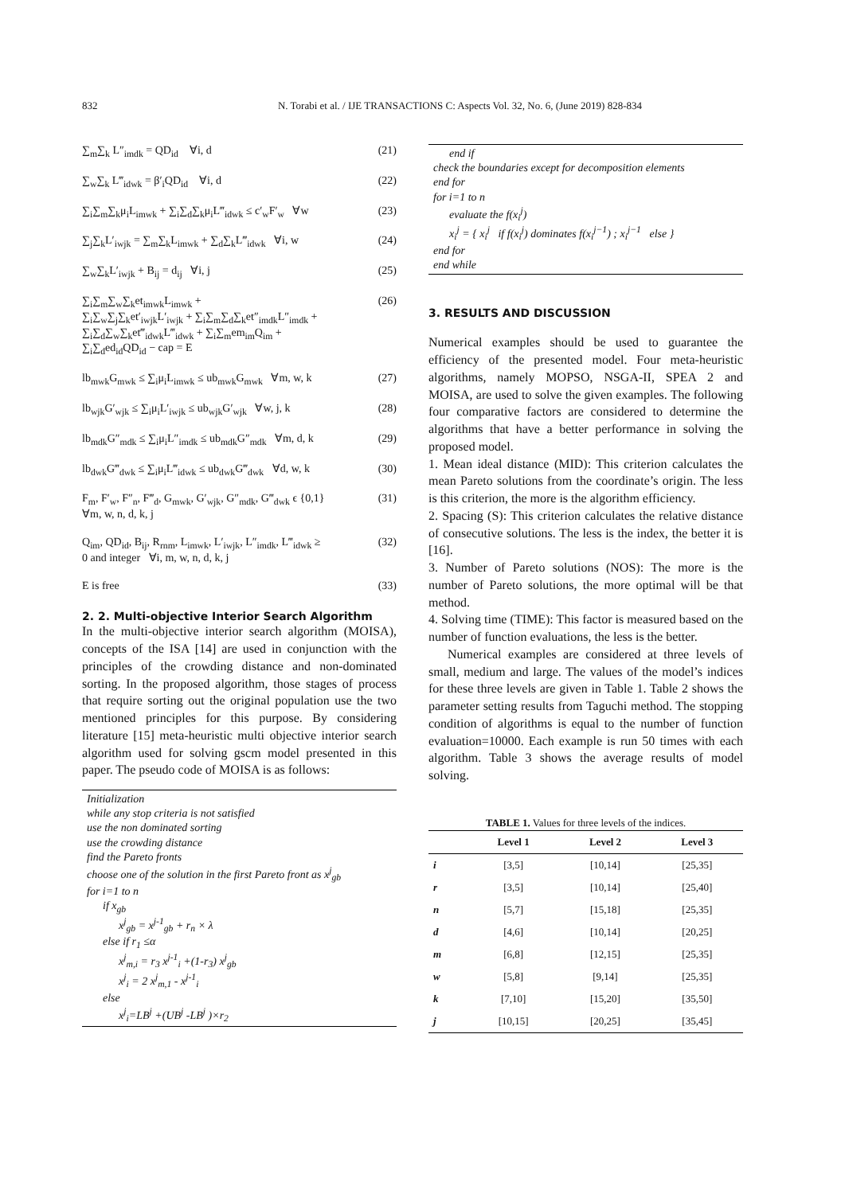832 N. Torabi et al. / IJE TRANSACTIONS C: Aspects Vol. 32, No. 6, (June 2019) 828-834
∑<sub>m</sub>∑<sub>k</sub> L″<sub>imdk</sub> = QD<sub>id</sub> ∀i, d (21)
∑<sub>w</sub>∑<sub>k</sub> L‴<sub>idwk</sub> = β′<sub>i</sub>QD<sub>id</sub> ∀i, d (22)
∑<sub>i</sub>∑<sub>m</sub>∑<sub>k</sub>μ<sub>i</sub>L<sub>imwk</sub> + ∑<sub>i</sub>∑<sub>d</sub>∑<sub>k</sub>μ<sub>i</sub>L‴<sub>idwk</sub> ≤ c′<sub>w</sub>F′<sub>w</sub> ∀w (23)
∑<sub>j</sub>∑<sub>k</sub>L′<sub>iwjk</sub> = ∑<sub>m</sub>∑<sub>k</sub>L<sub>imwk</sub> + ∑<sub>d</sub>∑<sub>k</sub>L‴<sub>idwk</sub> ∀i, w (24)
∑<sub>w</sub>∑<sub>k</sub>L′<sub>iwjk</sub> + B<sub>ij</sub> = d<sub>ij</sub> ∀i, j (25)
∑<sub>i</sub>∑<sub>m</sub>∑<sub>w</sub>∑<sub>k</sub>et<sub>imwk</sub>L<sub>imwk</sub> +
∑<sub>i</sub>∑<sub>w</sub>∑<sub>j</sub>∑<sub>k</sub>et′<sub>iwjk</sub>L′<sub>iwjk</sub> + ∑<sub>i</sub>∑<sub>m</sub>∑<sub>d</sub>∑<sub>k</sub>et″<sub>imdk</sub>L″<sub>imdk</sub> +
∑<sub>i</sub>∑<sub>d</sub>∑<sub>w</sub>∑<sub>k</sub>et‴<sub>idwk</sub>L‴<sub>idwk</sub> + ∑<sub>i</sub>∑<sub>m</sub>em<sub>im</sub>Q<sub>im</sub> +
∑<sub>i</sub>∑<sub>d</sub>ed<sub>id</sub>QD<sub>id</sub> − cap = E (26)
lb<sub>mwk</sub>G<sub>mwk</sub> ≤ ∑<sub>i</sub>μ<sub>i</sub>L<sub>imwk</sub> ≤ ub<sub>mwk</sub>G<sub>mwk</sub> ∀m, w, k (27)
lb<sub>wjk</sub>G′<sub>wjk</sub> ≤ ∑<sub>i</sub>μ<sub>i</sub>L′<sub>iwjk</sub> ≤ ub<sub>wjk</sub>G′<sub>wjk</sub> ∀w, j, k (28)
lb<sub>mdk</sub>G″<sub>mdk</sub> ≤ ∑<sub>i</sub>μ<sub>i</sub>L″<sub>imdk</sub> ≤ ub<sub>mdk</sub>G″<sub>mdk</sub> ∀m, d, k (29)
lb<sub>dwk</sub>G‴<sub>dwk</sub> ≤ ∑<sub>i</sub>μ<sub>i</sub>L‴<sub>idwk</sub> ≤ ub<sub>dwk</sub>G‴<sub>dwk</sub> ∀d, w, k (30)
F<sub>m</sub>, F′<sub>w</sub>, F″<sub>n</sub>, F‴<sub>d</sub>, G<sub>mwk</sub>, G′<sub>wjk</sub>, G″<sub>mdk</sub>, G‴<sub>dwk</sub> ϵ {0,1}
∀m, w, n, d, k, j (31)
Q<sub>im</sub>, QD<sub>id</sub>, B<sub>ij</sub>, R<sub>rnm</sub>, L<sub>imwk</sub>, L′<sub>iwjk</sub>, L″<sub>imdk</sub>, L‴<sub>idwk</sub> ≥
0 and integer ∀i, m, w, n, d, k, j (32)
E is free (33)
2. 2. Multi-objective Interior Search Algorithm
In the multi-objective interior search algorithm (MOISA), concepts of the ISA [14] are used in conjunction with the principles of the crowding distance and non-dominated sorting. In the proposed algorithm, those stages of process that require sorting out the original population use the two mentioned principles for this purpose. By considering literature [15] meta-heuristic multi objective interior search algorithm used for solving gscm model presented in this paper. The pseudo code of MOISA is as follows:
Initialization
while any stop criteria is not satisfied
use the non dominated sorting
use the crowding distance
find the Pareto fronts
choose one of the solution in the first Pareto front as x<sup>j</sup><sub>gb</sub>
for i=1 to n
if x<sub>gb</sub>
x<sup>j</sup><sub>gb</sub> = x<sup>j-1</sup><sub>gb</sub> + r<sub>n</sub> × λ
else if r<sub>1</sub> ≤α
x<sup>j</sup><sub>m,i</sub> = r<sub>3</sub> x<sup>j-1</sup><sub>i</sub> +(1-r<sub>3</sub>) x<sup>j</sup><sub>gb</sub>
x<sup>j</sup><sub>i</sub> = 2 x<sup>j</sup><sub>m,1</sub> - x<sup>j-1</sup><sub>i</sub>
else
x<sup>j</sup><sub>i</sub>=LB<sup>j</sup> +(UB<sup>j</sup> -LB<sup>j</sup> )×r<sub>2</sub>
end if
check the boundaries except for decomposition elements
end for
for i=1 to n
evaluate the f(x<sub>i</sub><sup>j</sup>)
x<sub>i</sub><sup>j</sup> = { x<sub>i</sub><sup>j</sup> if f(x<sub>i</sub><sup>j</sup>) dominates f(x<sub>i</sub><sup>j−1</sup>) ; x<sub>i</sub><sup>j−1</sup> else }
end for
end while
3. RESULTS AND DISCUSSION
Numerical examples should be used to guarantee the efficiency of the presented model. Four meta-heuristic algorithms, namely MOPSO, NSGA-II, SPEA 2 and MOISA, are used to solve the given examples. The following four comparative factors are considered to determine the algorithms that have a better performance in solving the proposed model.
1. Mean ideal distance (MID): This criterion calculates the mean Pareto solutions from the coordinate’s origin. The less is this criterion, the more is the algorithm efficiency.
2. Spacing (S): This criterion calculates the relative distance of consecutive solutions. The less is the index, the better it is [16].
3. Number of Pareto solutions (NOS): The more is the number of Pareto solutions, the more optimal will be that method.
4. Solving time (TIME): This factor is measured based on the number of function evaluations, the less is the better.
Numerical examples are considered at three levels of small, medium and large. The values of the model’s indices for these three levels are given in Table 1. Table 2 shows the parameter setting results from Taguchi method. The stopping condition of algorithms is equal to the number of function evaluation=10000. Each example is run 50 times with each algorithm. Table 3 shows the average results of model solving.
TABLE 1. Values for three levels of the indices.
| | Level 1 | Level 2 | Level 3 |
| --- | --- | --- | --- |
| i | [3,5] | [10,14] | [25,35] |
| r | [3,5] | [10,14] | [25,40] |
| n | [5,7] | [15,18] | [25,35] |
| d | [4,6] | [10,14] | [20,25] |
| m | [6,8] | [12,15] | [25,35] |
| w | [5,8] | [9,14] | [25,35] |
| k | [7,10] | [15,20] | [35,50] |
| j | [10,15] | [20,25] | [35,45] |